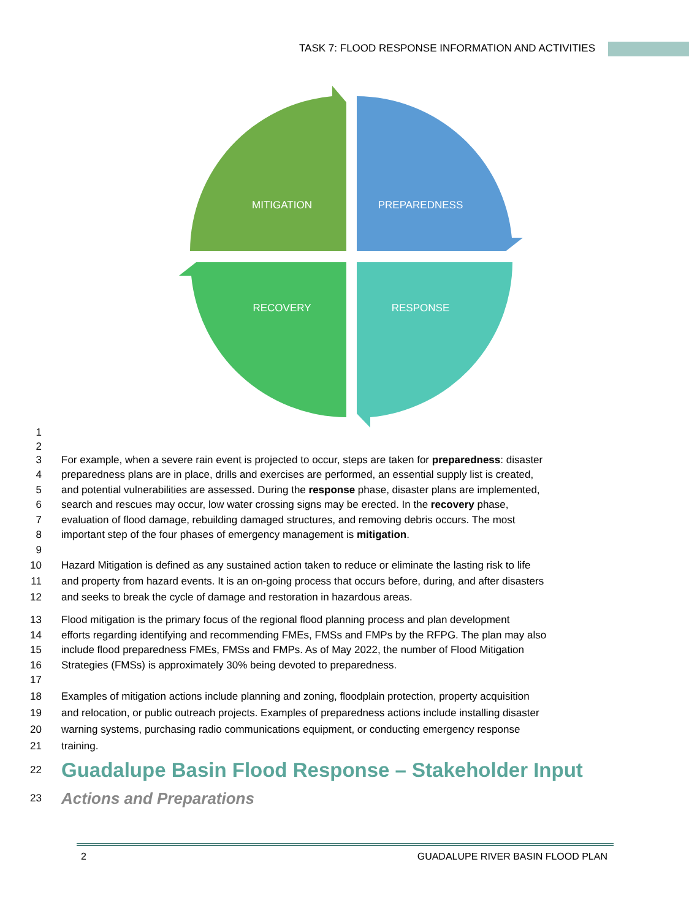TASK 7: FLOOD RESPONSE INFORMATION AND ACTIVITIES
MITIGATION
PREPAREDNESS
RECOVERY
RESPONSE
1
2
3 For example, when a severe rain event is projected to occur, steps are taken for preparedness: disaster
4 preparedness plans are in place, drills and exercises are performed, an essential supply list is created,
5 and potential vulnerabilities are assessed. During the response phase, disaster plans are implemented,
6 search and rescues may occur, low water crossing signs may be erected. In the recovery phase,
7 evaluation of flood damage, rebuilding damaged structures, and removing debris occurs. The most
8 important step of the four phases of emergency management is mitigation.
9
10 Hazard Mitigation is defined as any sustained action taken to reduce or eliminate the lasting risk to life
11 and property from hazard events. It is an on-going process that occurs before, during, and after disasters
12 and seeks to break the cycle of damage and restoration in hazardous areas.
13 Flood mitigation is the primary focus of the regional flood planning process and plan development
14 efforts regarding identifying and recommending FMEs, FMSs and FMPs by the RFPG. The plan may also
15 include flood preparedness FMEs, FMSs and FMPs. As of May 2022, the number of Flood Mitigation
16 Strategies (FMSs) is approximately 30% being devoted to preparedness.
17
18 Examples of mitigation actions include planning and zoning, floodplain protection, property acquisition
19 and relocation, or public outreach projects. Examples of preparedness actions include installing disaster
20 warning systems, purchasing radio communications equipment, or conducting emergency response
21 training.
22
Guadalupe Basin Flood Response – Stakeholder Input
23
Actions and Preparations
2 GUADALUPE RIVER BASIN FLOOD PLAN